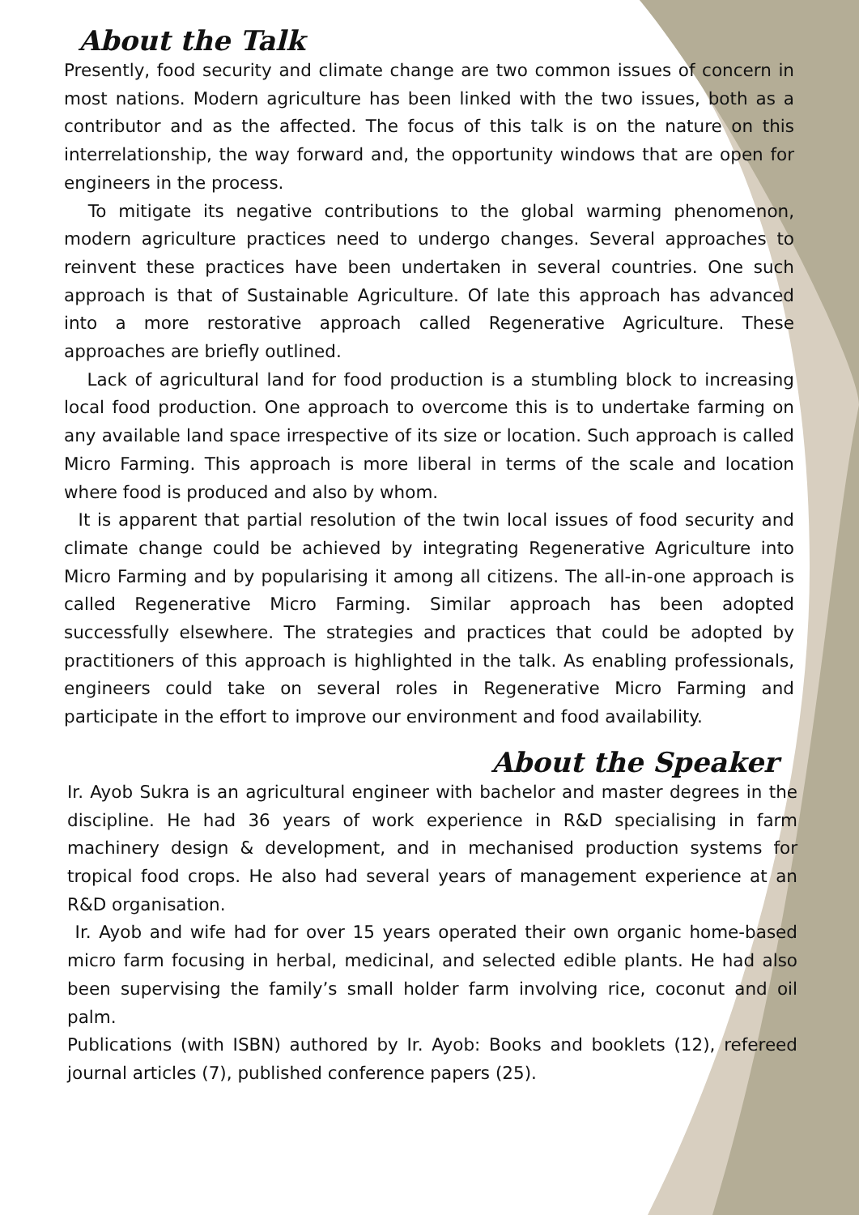About the Talk
Presently, food security and climate change are two common issues of concern in most nations. Modern agriculture has been linked with the two issues, both as a contributor and as the affected. The focus of this talk is on the nature on this interrelationship, the way forward and, the opportunity windows that are open for engineers in the process.
To mitigate its negative contributions to the global warming phenomenon, modern agriculture practices need to undergo changes. Several approaches to reinvent these practices have been undertaken in several countries. One such approach is that of Sustainable Agriculture. Of late this approach has advanced into a more restorative approach called Regenerative Agriculture. These approaches are briefly outlined.
Lack of agricultural land for food production is a stumbling block to increasing local food production. One approach to overcome this is to undertake farming on any available land space irrespective of its size or location. Such approach is called Micro Farming. This approach is more liberal in terms of the scale and location where food is produced and also by whom.
It is apparent that partial resolution of the twin local issues of food security and climate change could be achieved by integrating Regenerative Agriculture into Micro Farming and by popularising it among all citizens. The all-in-one approach is called Regenerative Micro Farming. Similar approach has been adopted successfully elsewhere. The strategies and practices that could be adopted by practitioners of this approach is highlighted in the talk. As enabling professionals, engineers could take on several roles in Regenerative Micro Farming and participate in the effort to improve our environment and food availability.
About the Speaker
Ir. Ayob Sukra is an agricultural engineer with bachelor and master degrees in the discipline. He had 36 years of work experience in R&D specialising in farm machinery design & development, and in mechanised production systems for tropical food crops. He also had several years of management experience at an R&D organisation.
Ir. Ayob and wife had for over 15 years operated their own organic home-based micro farm focusing in herbal, medicinal, and selected edible plants. He had also been supervising the family’s small holder farm involving rice, coconut and oil palm.
Publications (with ISBN) authored by Ir. Ayob: Books and booklets (12), refereed journal articles (7), published conference papers (25).